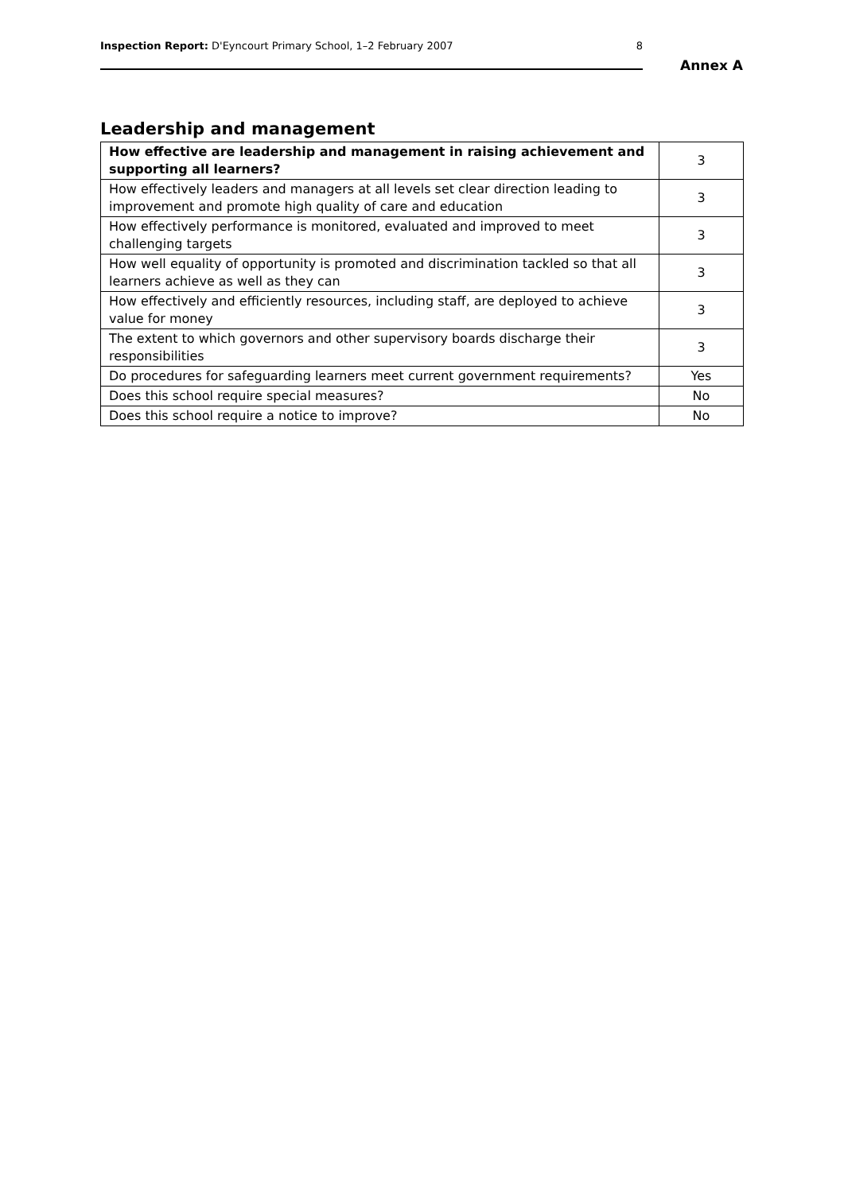Inspection Report: D'Eyncourt Primary School, 1–2 February 2007 8
Annex A
Leadership and management
| How effective are leadership and management in raising achievement and supporting all learners? | 3 |
| How effectively leaders and managers at all levels set clear direction leading to improvement and promote high quality of care and education | 3 |
| How effectively performance is monitored, evaluated and improved to meet challenging targets | 3 |
| How well equality of opportunity is promoted and discrimination tackled so that all learners achieve as well as they can | 3 |
| How effectively and efficiently resources, including staff, are deployed to achieve value for money | 3 |
| The extent to which governors and other supervisory boards discharge their responsibilities | 3 |
| Do procedures for safeguarding learners meet current government requirements? | Yes |
| Does this school require special measures? | No |
| Does this school require a notice to improve? | No |